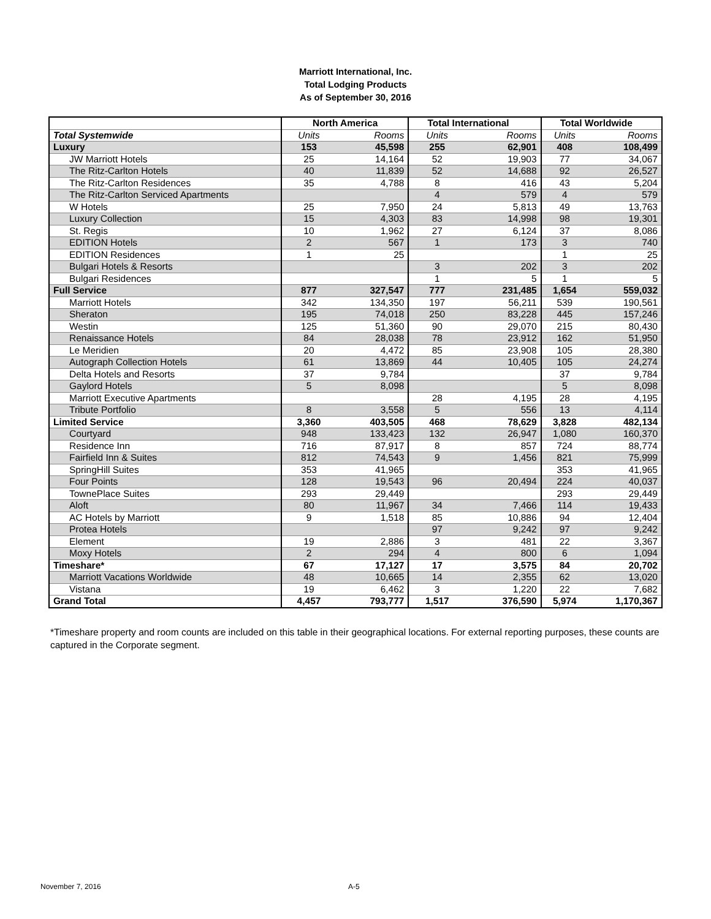Marriott International, Inc.
Total Lodging Products
As of September 30, 2016
| | North America | | Total International | | Total Worldwide | |
| --- | --- | --- | --- | --- | --- | --- |
| Total Systemwide | Units | Rooms | Units | Rooms | Units | Rooms |
| Luxury | 153 | 45,598 | 255 | 62,901 | 408 | 108,499 |
| JW Marriott Hotels | 25 | 14,164 | 52 | 19,903 | 77 | 34,067 |
| The Ritz-Carlton Hotels | 40 | 11,839 | 52 | 14,688 | 92 | 26,527 |
| The Ritz-Carlton Residences | 35 | 4,788 | 8 | 416 | 43 | 5,204 |
| The Ritz-Carlton Serviced Apartments | | | 4 | 579 | 4 | 579 |
| W Hotels | 25 | 7,950 | 24 | 5,813 | 49 | 13,763 |
| Luxury Collection | 15 | 4,303 | 83 | 14,998 | 98 | 19,301 |
| St. Regis | 10 | 1,962 | 27 | 6,124 | 37 | 8,086 |
| EDITION Hotels | 2 | 567 | 1 | 173 | 3 | 740 |
| EDITION Residences | 1 | 25 | | | 1 | 25 |
| Bulgari Hotels & Resorts | | | 3 | 202 | 3 | 202 |
| Bulgari Residences | | | 1 | 5 | 1 | 5 |
| Full Service | 877 | 327,547 | 777 | 231,485 | 1,654 | 559,032 |
| Marriott Hotels | 342 | 134,350 | 197 | 56,211 | 539 | 190,561 |
| Sheraton | 195 | 74,018 | 250 | 83,228 | 445 | 157,246 |
| Westin | 125 | 51,360 | 90 | 29,070 | 215 | 80,430 |
| Renaissance Hotels | 84 | 28,038 | 78 | 23,912 | 162 | 51,950 |
| Le Meridien | 20 | 4,472 | 85 | 23,908 | 105 | 28,380 |
| Autograph Collection Hotels | 61 | 13,869 | 44 | 10,405 | 105 | 24,274 |
| Delta Hotels and Resorts | 37 | 9,784 | | | 37 | 9,784 |
| Gaylord Hotels | 5 | 8,098 | | | 5 | 8,098 |
| Marriott Executive Apartments | | | 28 | 4,195 | 28 | 4,195 |
| Tribute Portfolio | 8 | 3,558 | 5 | 556 | 13 | 4,114 |
| Limited Service | 3,360 | 403,505 | 468 | 78,629 | 3,828 | 482,134 |
| Courtyard | 948 | 133,423 | 132 | 26,947 | 1,080 | 160,370 |
| Residence Inn | 716 | 87,917 | 8 | 857 | 724 | 88,774 |
| Fairfield Inn & Suites | 812 | 74,543 | 9 | 1,456 | 821 | 75,999 |
| SpringHill Suites | 353 | 41,965 | | | 353 | 41,965 |
| Four Points | 128 | 19,543 | 96 | 20,494 | 224 | 40,037 |
| TownePlace Suites | 293 | 29,449 | | | 293 | 29,449 |
| Aloft | 80 | 11,967 | 34 | 7,466 | 114 | 19,433 |
| AC Hotels by Marriott | 9 | 1,518 | 85 | 10,886 | 94 | 12,404 |
| Protea Hotels | | | 97 | 9,242 | 97 | 9,242 |
| Element | 19 | 2,886 | 3 | 481 | 22 | 3,367 |
| Moxy Hotels | 2 | 294 | 4 | 800 | 6 | 1,094 |
| Timeshare* | 67 | 17,127 | 17 | 3,575 | 84 | 20,702 |
| Marriott Vacations Worldwide | 48 | 10,665 | 14 | 2,355 | 62 | 13,020 |
| Vistana | 19 | 6,462 | 3 | 1,220 | 22 | 7,682 |
| Grand Total | 4,457 | 793,777 | 1,517 | 376,590 | 5,974 | 1,170,367 |
*Timeshare property and room counts are included on this table in their geographical locations. For external reporting purposes, these counts are captured in the Corporate segment.
November 7, 2016 A-5